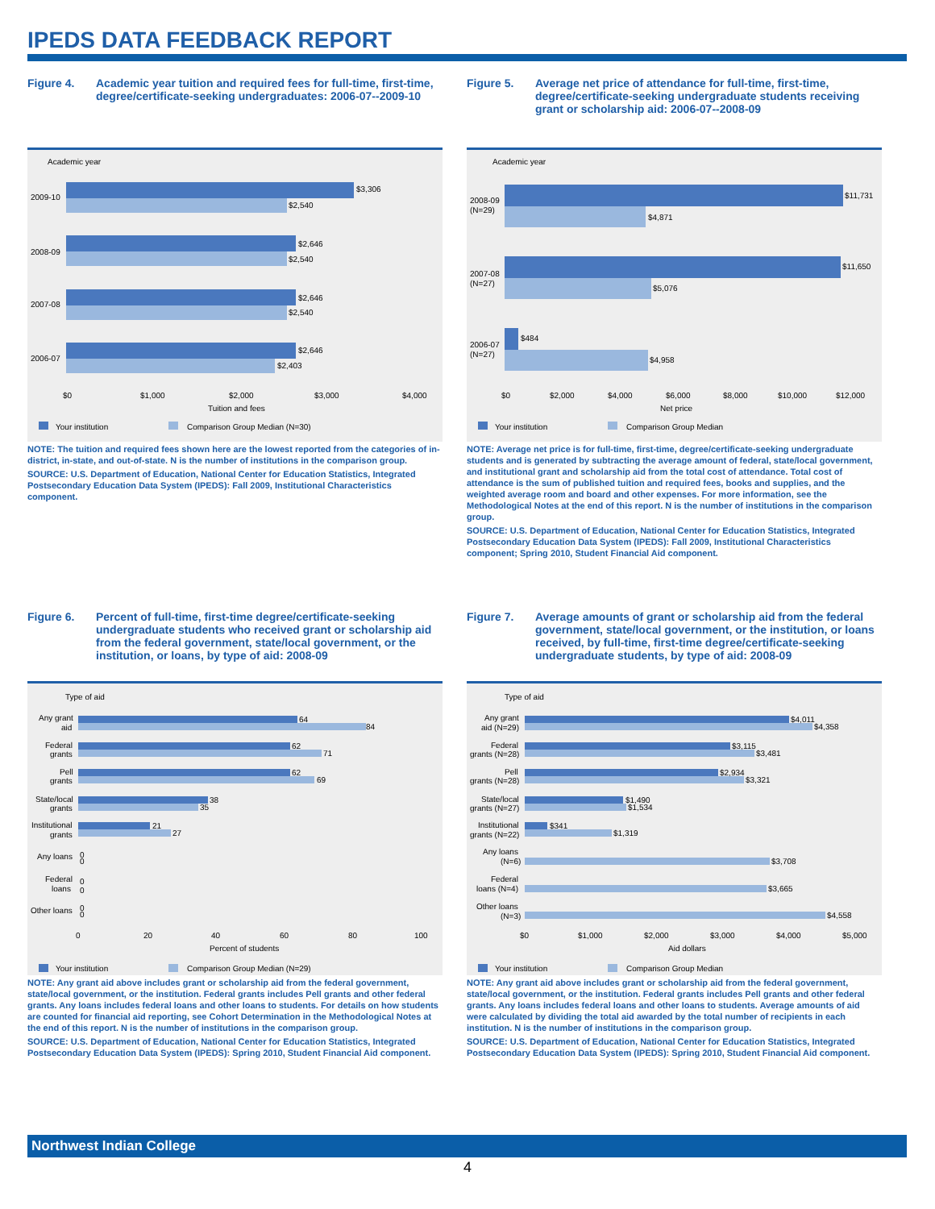IPEDS DATA FEEDBACK REPORT
Figure 4. Academic year tuition and required fees for full-time, first-time, degree/certificate-seeking undergraduates: 2006-07--2009-10
Academic year
$3,306
$2,540
2009-10
$2,646
$2,540
2008-09
$2,646
$2,540
2007-08
$2,646
$2,403
2006-07
$0
$1,000
$2,000
$3,000
$4,000
Tuition and fees
Your institution
Comparison Group Median (N=30)
NOTE: The tuition and required fees shown here are the lowest reported from the categories of in-district, in-state, and out-of-state. N is the number of institutions in the comparison group.
SOURCE: U.S. Department of Education, National Center for Education Statistics, Integrated Postsecondary Education Data System (IPEDS): Fall 2009, Institutional Characteristics component.
Figure 5. Average net price of attendance for full-time, first-time, degree/certificate-seeking undergraduate students receiving grant or scholarship aid: 2006-07--2008-09
Academic year
$11,731
$4,871
2008-09
(N=29)
$11,650
$5,076
2007-08
(N=27)
$484
$4,958
2006-07
(N=27)
$0
$2,000
$4,000
$6,000
$8,000
$10,000
$12,000
Net price
Your institution
Comparison Group Median
NOTE: Average net price is for full-time, first-time, degree/certificate-seeking undergraduate students and is generated by subtracting the average amount of federal, state/local government, and institutional grant and scholarship aid from the total cost of attendance. Total cost of attendance is the sum of published tuition and required fees, books and supplies, and the weighted average room and board and other expenses. For more information, see the Methodological Notes at the end of this report. N is the number of institutions in the comparison group.
SOURCE: U.S. Department of Education, National Center for Education Statistics, Integrated Postsecondary Education Data System (IPEDS): Fall 2009, Institutional Characteristics component; Spring 2010, Student Financial Aid component.
Figure 6. Percent of full-time, first-time degree/certificate-seeking undergraduate students who received grant or scholarship aid from the federal government, state/local government, or the institution, or loans, by type of aid: 2008-09
Type of aid
64
84
62
71
62
69
38
35
21
27
Any grant
aid
Federal
grants
Pell
grants
State/local
grants
Institutional
grants
Any loans
0
0
Federal
loans
0
0
Other loans
0
0
0
20
40
60
80
100
Percent of students
Your institution
Comparison Group Median (N=29)
NOTE: Any grant aid above includes grant or scholarship aid from the federal government, state/local government, or the institution. Federal grants includes Pell grants and other federal grants. Any loans includes federal loans and other loans to students. For details on how students are counted for financial aid reporting, see Cohort Determination in the Methodological Notes at the end of this report. N is the number of institutions in the comparison group.
SOURCE: U.S. Department of Education, National Center for Education Statistics, Integrated Postsecondary Education Data System (IPEDS): Spring 2010, Student Financial Aid component.
Figure 7. Average amounts of grant or scholarship aid from the federal government, state/local government, or the institution, or loans received, by full-time, first-time degree/certificate-seeking undergraduate students, by type of aid: 2008-09
Type of aid
$4,011
$4,358
$3,115
$3,481
$2,934
$3,321
$1,490
$1,534
$341
$1,319
$3,708
$3,665
$4,558
Any grant
aid (N=29)
Federal
grants (N=28)
Pell
grants (N=28)
State/local
grants (N=27)
Institutional
grants (N=22)
Any loans
(N=6)
Federal
loans (N=4)
Other loans
(N=3)
$0
$1,000
$2,000
$3,000
$4,000
$5,000
Aid dollars
Your institution
Comparison Group Median
NOTE: Any grant aid above includes grant or scholarship aid from the federal government, state/local government, or the institution. Federal grants includes Pell grants and other federal grants. Any loans includes federal loans and other loans to students. Average amounts of aid were calculated by dividing the total aid awarded by the total number of recipients in each institution. N is the number of institutions in the comparison group.
SOURCE: U.S. Department of Education, National Center for Education Statistics, Integrated Postsecondary Education Data System (IPEDS): Spring 2010, Student Financial Aid component.
Northwest Indian College
4